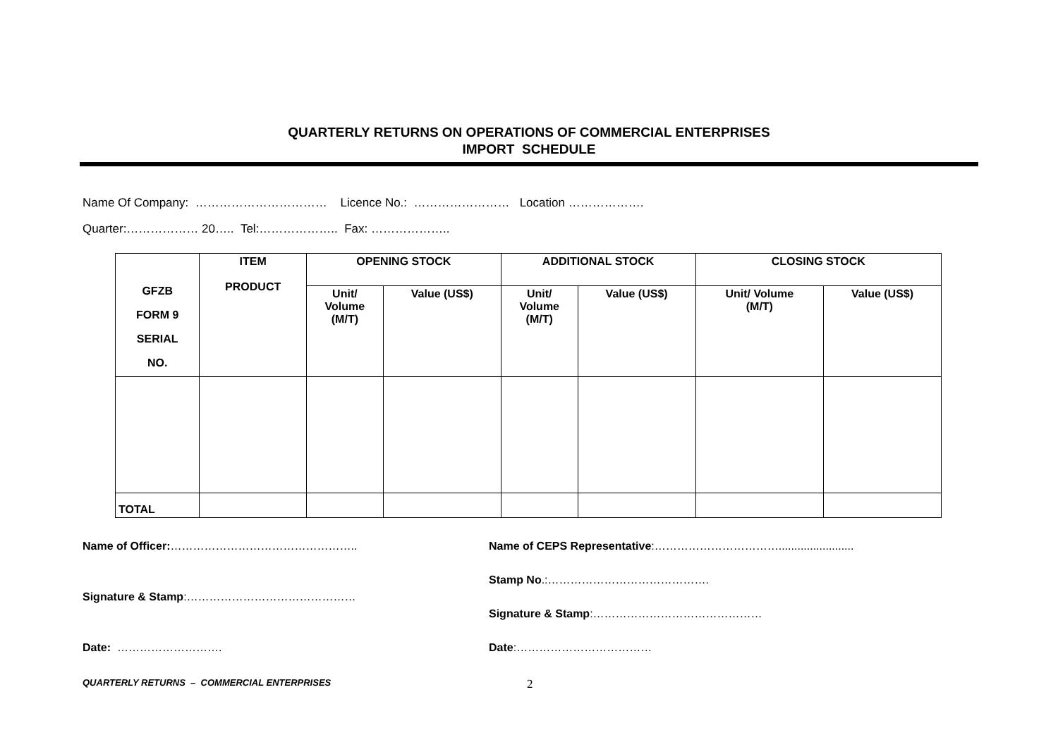QUARTERLY RETURNS ON OPERATIONS OF COMMERCIAL ENTERPRISES
IMPORT SCHEDULE
Name Of Company: …………………………… Licence No.: …………………… Location ……………….
Quarter:……………… 20….. Tel:……………….. Fax: ………………..
| GFZB FORM 9 SERIAL NO. | ITEM PRODUCT | OPENING STOCK | | ADDITIONAL STOCK | | CLOSING STOCK | |
| --- | --- | --- | --- | --- | --- | --- | --- |
| | | Unit/ Volume (M/T) | Value (US$) | Unit/ Volume (M/T) | Value (US$) | Unit/ Volume (M/T) | Value (US$) |
| TOTAL | | | | | | | |
Name of Officer:…………………………………………..
Signature & Stamp:………………………………………
Date: ……………………….
Name of CEPS Representative:……………………………........................
Stamp No.:…………………………………….
Signature & Stamp:………………………………………
Date:………………………………
QUARTERLY RETURNS – COMMERCIAL ENTERPRISES 2